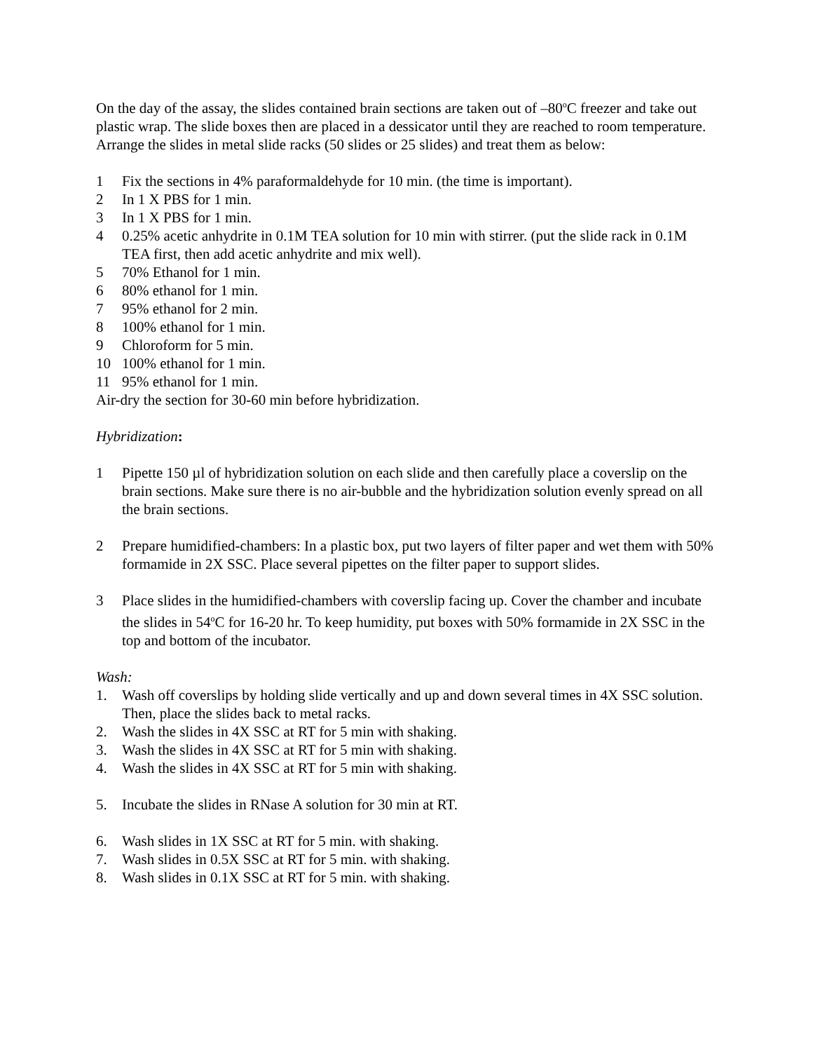On the day of the assay, the slides contained brain sections are taken out of –80<sup>o</sup>C freezer and take out plastic wrap. The slide boxes then are placed in a dessicator until they are reached to room temperature. Arrange the slides in metal slide racks (50 slides or 25 slides) and treat them as below:
1 Fix the sections in 4% paraformaldehyde for 10 min. (the time is important).
2 In 1 X PBS for 1 min.
3 In 1 X PBS for 1 min.
4 0.25% acetic anhydrite in 0.1M TEA solution for 10 min with stirrer. (put the slide rack in 0.1M TEA first, then add acetic anhydrite and mix well).
5 70% Ethanol for 1 min.
6 80% ethanol for 1 min.
7 95% ethanol for 2 min.
8 100% ethanol for 1 min.
9 Chloroform for 5 min.
10 100% ethanol for 1 min.
11 95% ethanol for 1 min.
Air-dry the section for 30-60 min before hybridization.
Hybridization:
1 Pipette 150 µl of hybridization solution on each slide and then carefully place a coverslip on the brain sections. Make sure there is no air-bubble and the hybridization solution evenly spread on all the brain sections.
2 Prepare humidified-chambers: In a plastic box, put two layers of filter paper and wet them with 50% formamide in 2X SSC. Place several pipettes on the filter paper to support slides.
3 Place slides in the humidified-chambers with coverslip facing up. Cover the chamber and incubate the slides in 54<sup>o</sup>C for 16-20 hr. To keep humidity, put boxes with 50% formamide in 2X SSC in the top and bottom of the incubator.
Wash:
1. Wash off coverslips by holding slide vertically and up and down several times in 4X SSC solution. Then, place the slides back to metal racks.
2. Wash the slides in 4X SSC at RT for 5 min with shaking.
3. Wash the slides in 4X SSC at RT for 5 min with shaking.
4. Wash the slides in 4X SSC at RT for 5 min with shaking.
5. Incubate the slides in RNase A solution for 30 min at RT.
6. Wash slides in 1X SSC at RT for 5 min. with shaking.
7. Wash slides in 0.5X SSC at RT for 5 min. with shaking.
8. Wash slides in 0.1X SSC at RT for 5 min. with shaking.